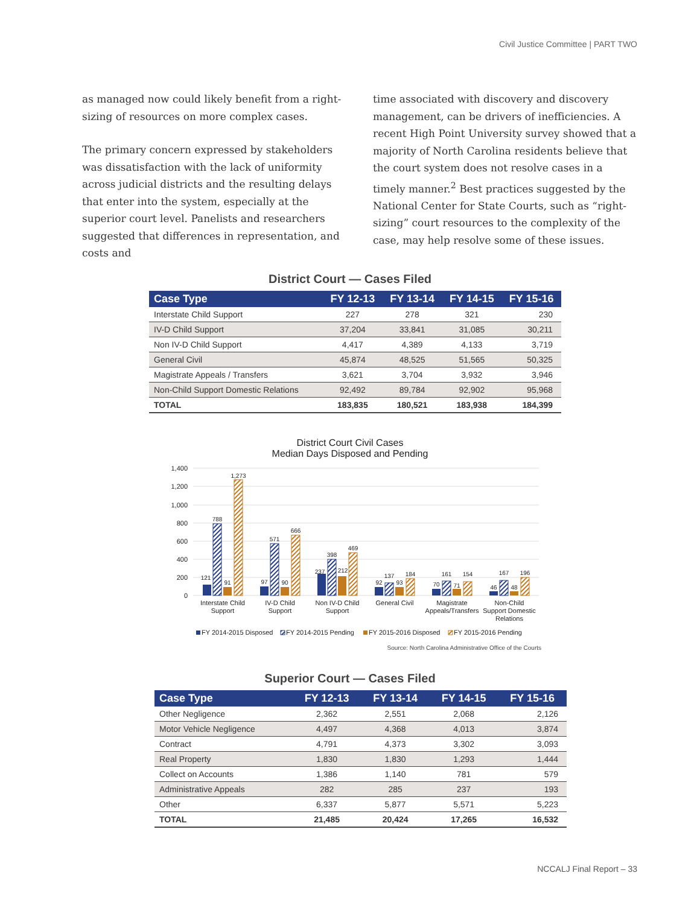Civil Justice Committee | PART TWO
as managed now could likely benefit from a right-sizing of resources on more complex cases.
The primary concern expressed by stakeholders was dissatisfaction with the lack of uniformity across judicial districts and the resulting delays that enter into the system, especially at the superior court level. Panelists and researchers suggested that differences in representation, and costs and
time associated with discovery and discovery management, can be drivers of inefficiencies. A recent High Point University survey showed that a majority of North Carolina residents believe that the court system does not resolve cases in a timely manner.<sup>2</sup> Best practices suggested by the National Center for State Courts, such as “right-sizing” court resources to the complexity of the case, may help resolve some of these issues.
District Court — Cases Filed
| Case Type | FY 12-13 | FY 13-14 | FY 14-15 | FY 15-16 |
| --- | --- | --- | --- | --- |
| Interstate Child Support | 227 | 278 | 321 | 230 |
| IV-D Child Support | 37,204 | 33,841 | 31,085 | 30,211 |
| Non IV-D Child Support | 4,417 | 4,389 | 4,133 | 3,719 |
| General Civil | 45,874 | 48,525 | 51,565 | 50,325 |
| Magistrate Appeals / Transfers | 3,621 | 3,704 | 3,932 | 3,946 |
| Non-Child Support Domestic Relations | 92,492 | 89,784 | 92,902 | 95,968 |
| TOTAL | 183,835 | 180,521 | 183,938 | 184,399 |
District Court Civil Cases
Median Days Disposed and Pending
1,400
1,200
1,000
800
600
400
200
0
121
788
91
1,273
97
571
90
666
237
398
212
469
92
137
93
184
70
161
71
154
46
167
48
196
Interstate Child
Support
IV-D Child
Support
Non IV-D Child
Support
General Civil
Magistrate
Appeals/Transfers
Non-Child
Support Domestic
Relations
FY 2014-2015 Disposed
FY 2014-2015 Pending
FY 2015-2016 Disposed
FY 2015-2016 Pending
Source: North Carolina Administrative Office of the Courts
Superior Court — Cases Filed
| Case Type | FY 12-13 | FY 13-14 | FY 14-15 | FY 15-16 |
| --- | --- | --- | --- | --- |
| Other Negligence | 2,362 | 2,551 | 2,068 | 2,126 |
| Motor Vehicle Negligence | 4,497 | 4,368 | 4,013 | 3,874 |
| Contract | 4,791 | 4,373 | 3,302 | 3,093 |
| Real Property | 1,830 | 1,830 | 1,293 | 1,444 |
| Collect on Accounts | 1,386 | 1,140 | 781 | 579 |
| Administrative Appeals | 282 | 285 | 237 | 193 |
| Other | 6,337 | 5,877 | 5,571 | 5,223 |
| TOTAL | 21,485 | 20,424 | 17,265 | 16,532 |
NCCALJ Final Report – 33